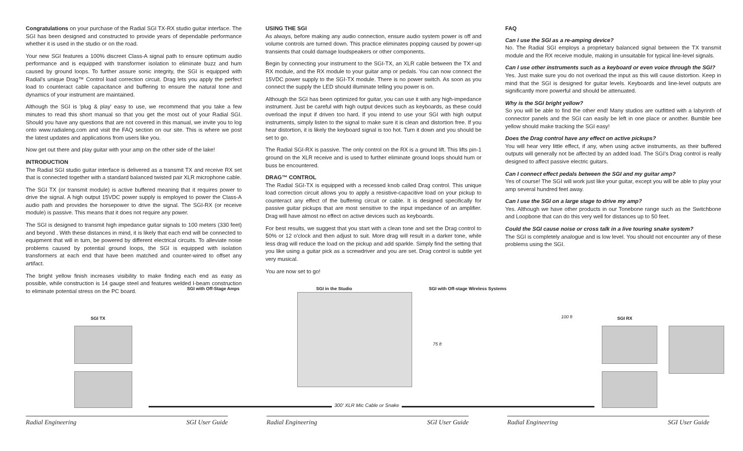Congratulations on your purchase of the Radial SGI TX-RX studio guitar interface. The SGI has been designed and constructed to provide years of dependable performance whether it is used in the studio or on the road.
Your new SGI features a 100% discreet Class-A signal path to ensure optimum audio performance and is equipped with transformer isolation to eliminate buzz and hum caused by ground loops. To further assure sonic integrity, the SGI is equipped with Radial's unique Drag™ Control load correction circuit. Drag lets you apply the perfect load to counteract cable capacitance and buffering to ensure the natural tone and dynamics of your instrument are maintained.
Although the SGI is 'plug & play' easy to use, we recommend that you take a few minutes to read this short manual so that you get the most out of your Radial SGI. Should you have any questions that are not covered in this manual, we invite you to log onto www.radialeng.com and visit the FAQ section on our site. This is where we post the latest updates and applications from users like you.
Now get out there and play guitar with your amp on the other side of the lake!
INTRODUCTION
The Radial SGI studio guitar interface is delivered as a transmit TX and receive RX set that is connected together with a standard balanced twisted pair XLR microphone cable.
The SGI TX (or transmit module) is active buffered meaning that it requires power to drive the signal. A high output 15VDC power supply is employed to power the Class-A audio path and provides the horsepower to drive the signal. The SGI-RX (or receive module) is passive. This means that it does not require any power.
The SGI is designed to transmit high impedance guitar signals to 100 meters (330 feet) and beyond . With these distances in mind, it is likely that each end will be connected to equipment that will in turn, be powered by different electrical circuits. To alleviate noise problems caused by potential ground loops, the SGI is equipped with isolation transformers at each end that have been matched and counter-wired to offset any artifact.
The bright yellow finish increases visibility to make finding each end as easy as possible, while construction is 14 gauge steel and features welded I-beam construction to eliminate potential stress on the PC board.
USING THE SGI
As always, before making any audio connection, ensure audio system power is off and volume controls are turned down. This practice eliminates popping caused by power-up transients that could damage loudspeakers or other components.
Begin by connecting your instrument to the SGI-TX, an XLR cable between the TX and RX module, and the RX module to your guitar amp or pedals. You can now connect the 15VDC power supply to the SGI-TX module. There is no power switch. As soon as you connect the supply the LED should illuminate telling you power is on.
Although the SGI has been optimized for guitar, you can use it with any high-impedance instrument. Just be careful with high output devices such as keyboards, as these could overload the input if driven too hard. If you intend to use your SGI with high output instruments, simply listen to the signal to make sure it is clean and distortion free. If you hear distortion, it is likely the keyboard signal is too hot. Turn it down and you should be set to go.
The Radial SGI-RX is passive. The only control on the RX is a ground lift. This lifts pin-1 ground on the XLR receive and is used to further eliminate ground loops should hum or buss be encountered.
DRAG™ CONTROL
The Radial SGI-TX is equipped with a recessed knob called Drag control. This unique load correction circuit allows you to apply a resistive-capacitive load on your pickup to counteract any effect of the buffering circuit or cable. It is designed specifically for passive guitar pickups that are most sensitive to the input impedance of an amplifier. Drag will have almost no effect on active devices such as keyboards.
For best results, we suggest that you start with a clean tone and set the Drag control to 50% or 12 o'clock and then adjust to suit. More drag will result in a darker tone, while less drag will reduce the load on the pickup and add sparkle. Simply find the setting that you like using a guitar pick as a screwdriver and you are set. Drag control is subtle yet very musical.
You are now set to go!
FAQ
Can I use the SGI as a re-amping device?
No. The Radial SGI employs a proprietary balanced signal between the TX transmit module and the RX receive module, making in unsuitable for typical line-level signals.
Can I use other instruments such as a keyboard or even voice through the SGI?
Yes. Just make sure you do not overload the input as this will cause distortion. Keep in mind that the SGI is designed for guitar levels. Keyboards and line-level outputs are significantly more powerful and should be attenuated.
Why is the SGI bright yellow?
So you will be able to find the other end! Many studios are outfitted with a labyrinth of connector panels and the SGI can easily be left in one place or another. Bumble bee yellow should make tracking the SGI easy!
Does the Drag control have any effect on active pickups?
You will hear very little effect, if any, when using active instruments, as their buffered outputs will generally not be affected by an added load. The SGI's Drag control is really designed to affect passive electric guitars.
Can I connect effect pedals between the SGI and my guitar amp?
Yes of course! The SGI will work just like your guitar, except you will be able to play your amp several hundred feet away.
Can I use the SGI on a large stage to drive my amp?
Yes. Although we have other products in our Tonebone range such as the Switchbone and Loopbone that can do this very well for distances up to 50 feet.
Could the SGI cause noise or cross talk in a live touring snake system?
The SGI is completely analogue and is low level. You should not encounter any of these problems using the SGI.
SGI with Off-Stage Amps SGI in the Studio SGI with Off-stage Wireless Systems
300' XLR Mic Cable or Snake
SGI TX SGI RX
75 ft
100 ft
Radial Engineering SGI User Guide Radial Engineering SGI User Guide Radial Engineering SGI User Guide